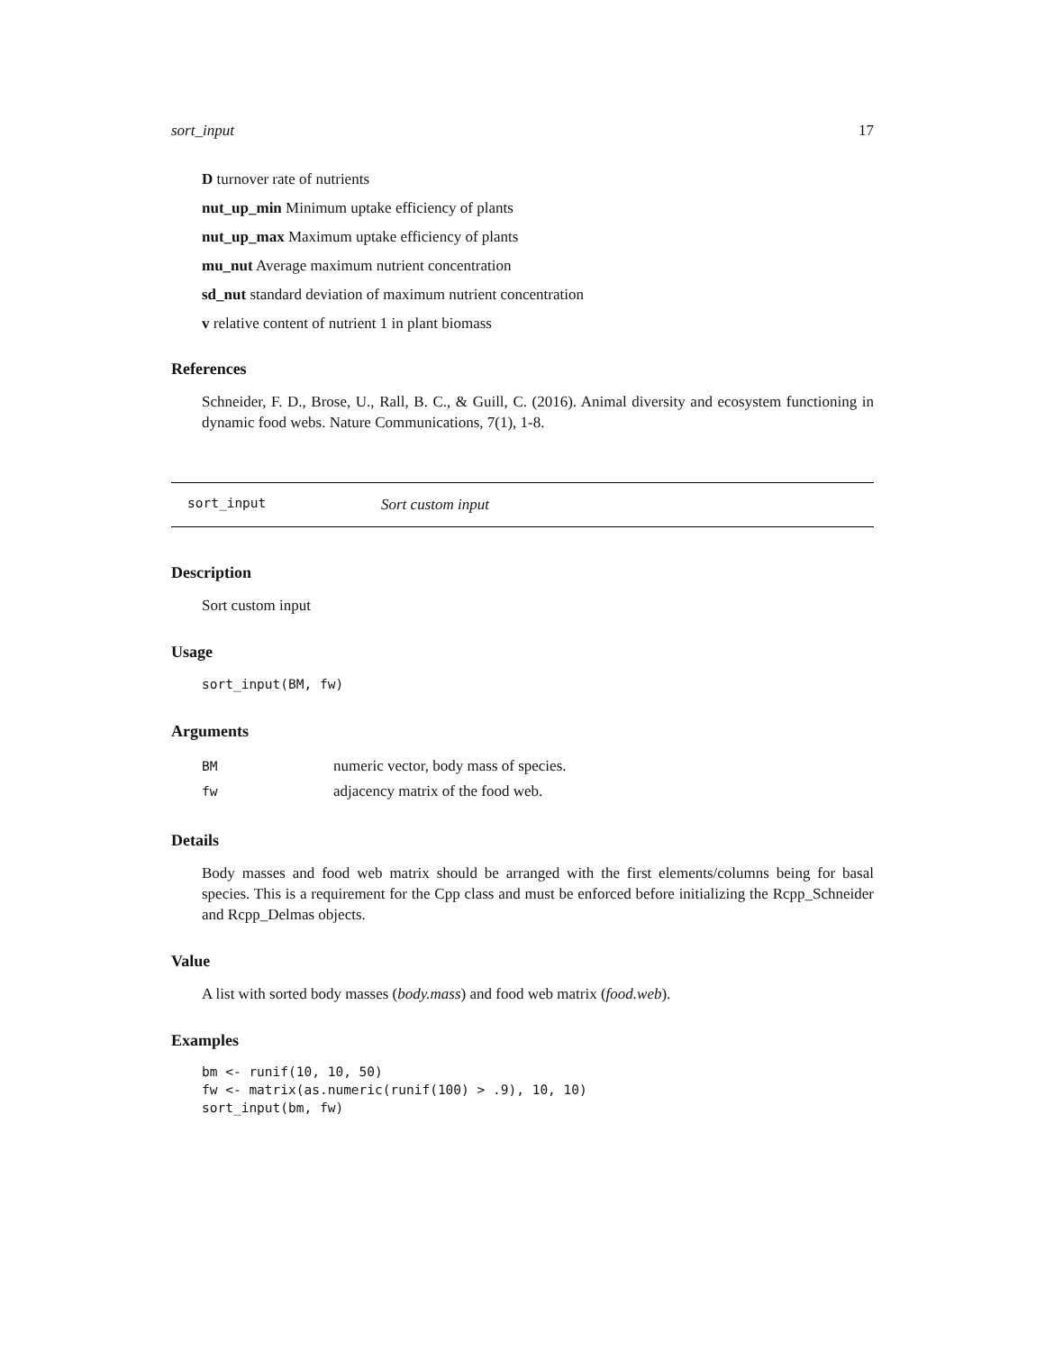sort_input 17
D turnover rate of nutrients
nut_up_min Minimum uptake efficiency of plants
nut_up_max Maximum uptake efficiency of plants
mu_nut Average maximum nutrient concentration
sd_nut standard deviation of maximum nutrient concentration
v relative content of nutrient 1 in plant biomass
References
Schneider, F. D., Brose, U., Rall, B. C., & Guill, C. (2016). Animal diversity and ecosystem functioning in dynamic food webs. Nature Communications, 7(1), 1-8.
sort_input Sort custom input
Description
Sort custom input
Usage
sort_input(BM, fw)
Arguments
| BM | numeric vector, body mass of species. |
| fw | adjacency matrix of the food web. |
Details
Body masses and food web matrix should be arranged with the first elements/columns being for basal species. This is a requirement for the Cpp class and must be enforced before initializing the Rcpp_Schneider and Rcpp_Delmas objects.
Value
A list with sorted body masses (body.mass) and food web matrix (food.web).
Examples
bm <- runif(10, 10, 50)
fw <- matrix(as.numeric(runif(100) > .9), 10, 10)
sort_input(bm, fw)